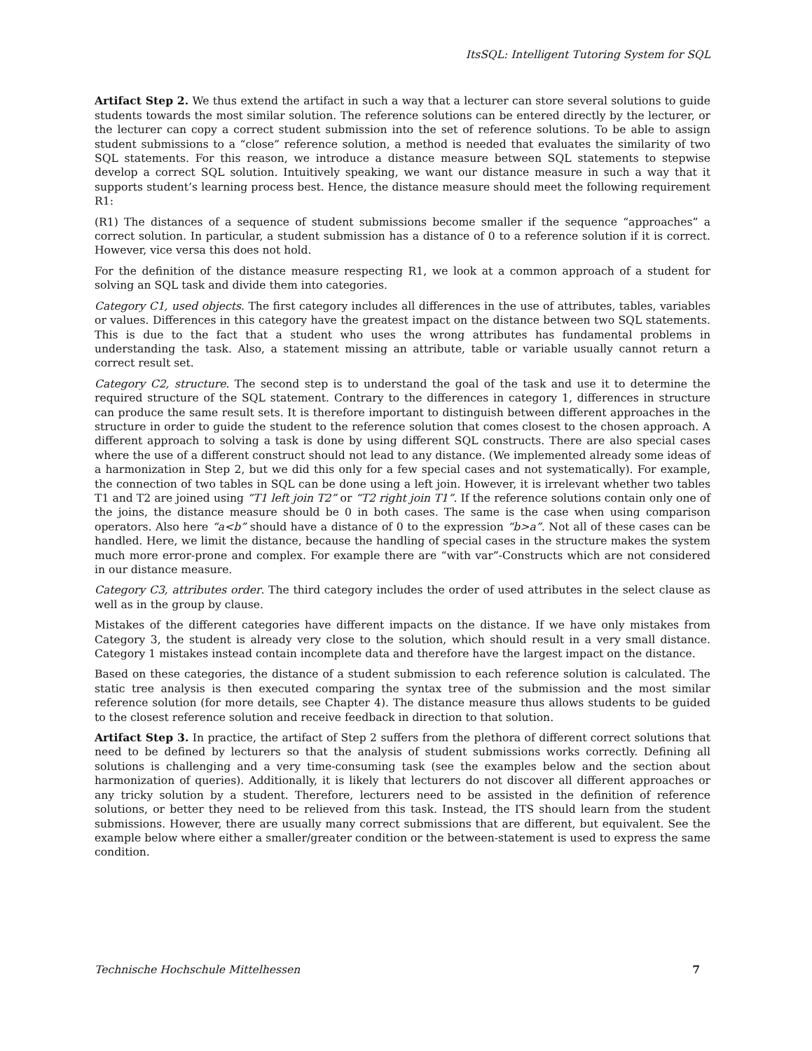ItsSQL: Intelligent Tutoring System for SQL
Artifact Step 2. We thus extend the artifact in such a way that a lecturer can store several solutions to guide students towards the most similar solution. The reference solutions can be entered directly by the lecturer, or the lecturer can copy a correct student submission into the set of reference solutions. To be able to assign student submissions to a “close” reference solution, a method is needed that evaluates the similarity of two SQL statements. For this reason, we introduce a distance measure between SQL statements to stepwise develop a correct SQL solution. Intuitively speaking, we want our distance measure in such a way that it supports student’s learning process best. Hence, the distance measure should meet the following requirement R1:
(R1) The distances of a sequence of student submissions become smaller if the sequence “approaches” a correct solution. In particular, a student submission has a distance of 0 to a reference solution if it is correct. However, vice versa this does not hold.
For the definition of the distance measure respecting R1, we look at a common approach of a student for solving an SQL task and divide them into categories.
Category C1, used objects. The first category includes all differences in the use of attributes, tables, variables or values. Differences in this category have the greatest impact on the distance between two SQL statements. This is due to the fact that a student who uses the wrong attributes has fundamental problems in understanding the task. Also, a statement missing an attribute, table or variable usually cannot return a correct result set.
Category C2, structure. The second step is to understand the goal of the task and use it to determine the required structure of the SQL statement. Contrary to the differences in category 1, differences in structure can produce the same result sets. It is therefore important to distinguish between different approaches in the structure in order to guide the student to the reference solution that comes closest to the chosen approach. A different approach to solving a task is done by using different SQL constructs. There are also special cases where the use of a different construct should not lead to any distance. (We implemented already some ideas of a harmonization in Step 2, but we did this only for a few special cases and not systematically). For example, the connection of two tables in SQL can be done using a left join. However, it is irrelevant whether two tables T1 and T2 are joined using “T1 left join T2” or “T2 right join T1”. If the reference solutions contain only one of the joins, the distance measure should be 0 in both cases. The same is the case when using comparison operators. Also here “a<b” should have a distance of 0 to the expression “b>a”. Not all of these cases can be handled. Here, we limit the distance, because the handling of special cases in the structure makes the system much more error-prone and complex. For example there are “with var”-Constructs which are not considered in our distance measure.
Category C3, attributes order. The third category includes the order of used attributes in the select clause as well as in the group by clause.
Mistakes of the different categories have different impacts on the distance. If we have only mistakes from Category 3, the student is already very close to the solution, which should result in a very small distance. Category 1 mistakes instead contain incomplete data and therefore have the largest impact on the distance.
Based on these categories, the distance of a student submission to each reference solution is calculated. The static tree analysis is then executed comparing the syntax tree of the submission and the most similar reference solution (for more details, see Chapter 4). The distance measure thus allows students to be guided to the closest reference solution and receive feedback in direction to that solution.
Artifact Step 3. In practice, the artifact of Step 2 suffers from the plethora of different correct solutions that need to be defined by lecturers so that the analysis of student submissions works correctly. Defining all solutions is challenging and a very time-consuming task (see the examples below and the section about harmonization of queries). Additionally, it is likely that lecturers do not discover all different approaches or any tricky solution by a student. Therefore, lecturers need to be assisted in the definition of reference solutions, or better they need to be relieved from this task. Instead, the ITS should learn from the student submissions. However, there are usually many correct submissions that are different, but equivalent. See the example below where either a smaller/greater condition or the between-statement is used to express the same condition.
Technische Hochschule Mittelhessen 7